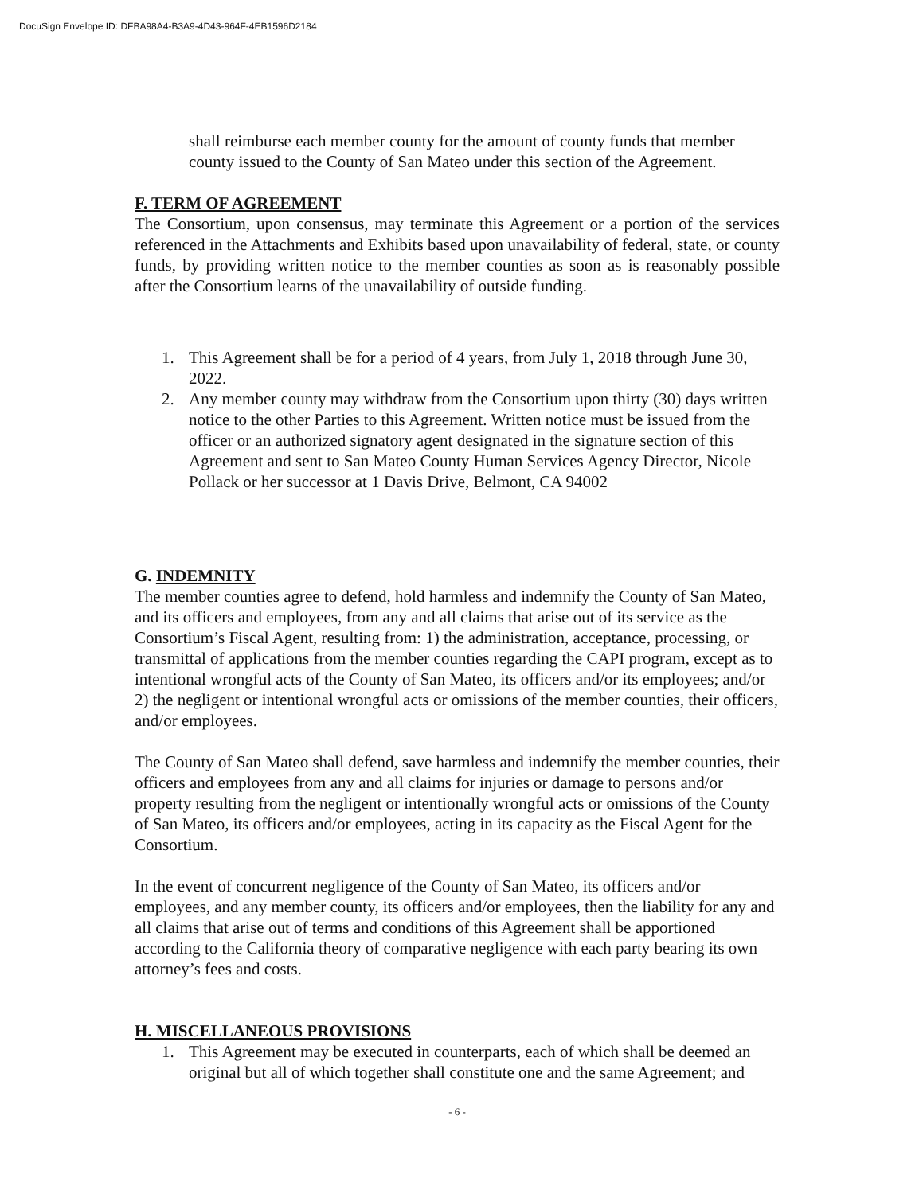DocuSign Envelope ID: DFBA98A4-B3A9-4D43-964F-4EB1596D2184
shall reimburse each member county for the amount of county funds that member county issued to the County of San Mateo under this section of the Agreement.
F. TERM OF AGREEMENT
The Consortium, upon consensus, may terminate this Agreement or a portion of the services referenced in the Attachments and Exhibits based upon unavailability of federal, state, or county funds, by providing written notice to the member counties as soon as is reasonably possible after the Consortium learns of the unavailability of outside funding.
1. This Agreement shall be for a period of 4 years, from July 1, 2018 through June 30, 2022.
2. Any member county may withdraw from the Consortium upon thirty (30) days written notice to the other Parties to this Agreement. Written notice must be issued from the officer or an authorized signatory agent designated in the signature section of this Agreement and sent to San Mateo County Human Services Agency Director, Nicole Pollack or her successor at 1 Davis Drive, Belmont, CA 94002
G. INDEMNITY
The member counties agree to defend, hold harmless and indemnify the County of San Mateo, and its officers and employees, from any and all claims that arise out of its service as the Consortium’s Fiscal Agent, resulting from: 1) the administration, acceptance, processing, or transmittal of applications from the member counties regarding the CAPI program, except as to intentional wrongful acts of the County of San Mateo, its officers and/or its employees; and/or 2) the negligent or intentional wrongful acts or omissions of the member counties, their officers, and/or employees.
The County of San Mateo shall defend, save harmless and indemnify the member counties, their officers and employees from any and all claims for injuries or damage to persons and/or property resulting from the negligent or intentionally wrongful acts or omissions of the County of San Mateo, its officers and/or employees, acting in its capacity as the Fiscal Agent for the Consortium.
In the event of concurrent negligence of the County of San Mateo, its officers and/or employees, and any member county, its officers and/or employees, then the liability for any and all claims that arise out of terms and conditions of this Agreement shall be apportioned according to the California theory of comparative negligence with each party bearing its own attorney’s fees and costs.
H. MISCELLANEOUS PROVISIONS
1. This Agreement may be executed in counterparts, each of which shall be deemed an original but all of which together shall constitute one and the same Agreement; and
- 6 -